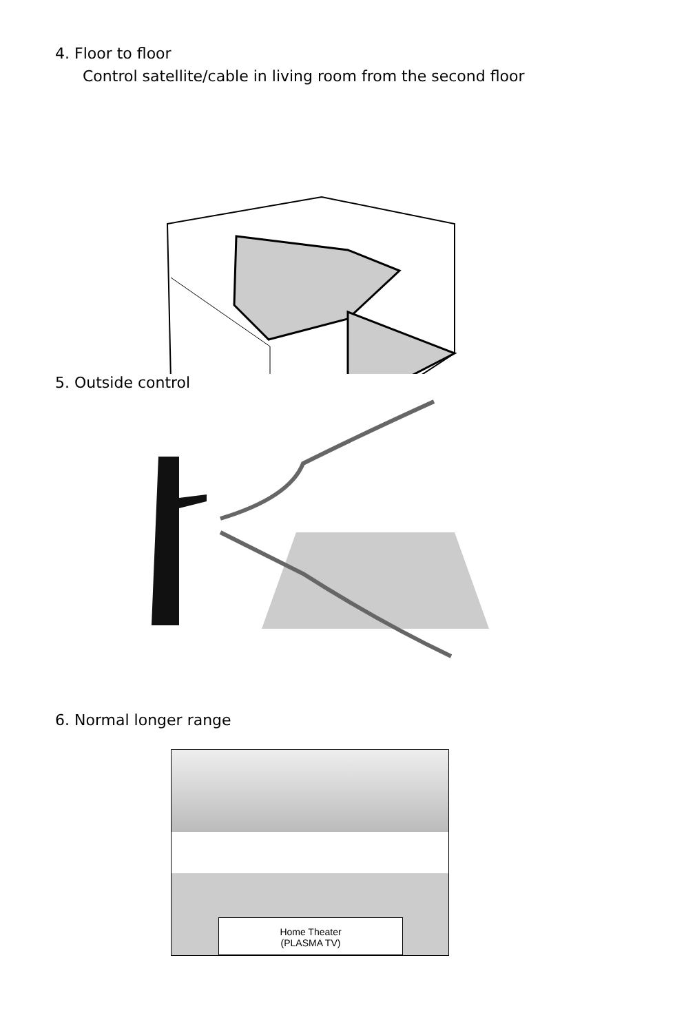4. Floor to floor
Control satellite/cable in living room from the second floor
5. Outside control
6. Normal longer range
Home Theater
(PLASMA TV)